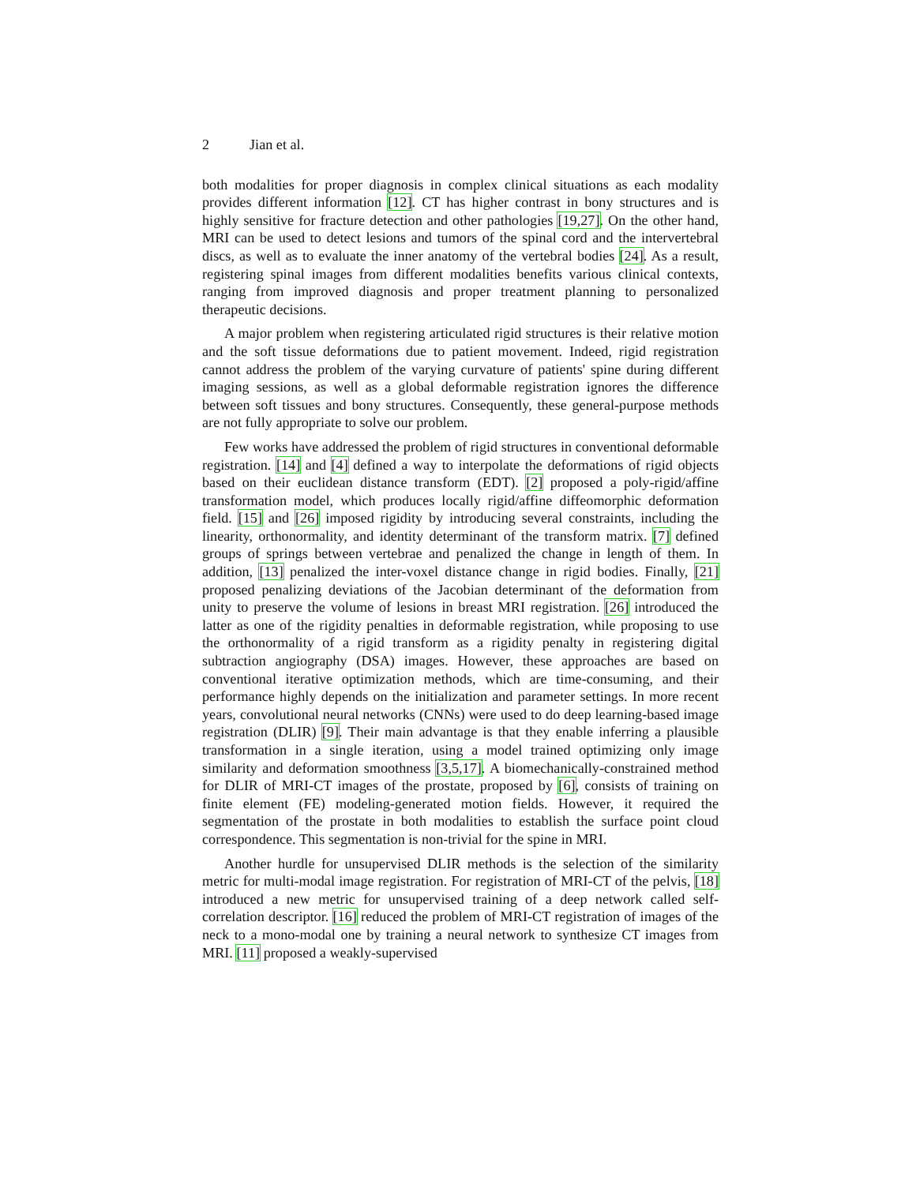2 Jian et al.
both modalities for proper diagnosis in complex clinical situations as each modality provides different information [12]. CT has higher contrast in bony structures and is highly sensitive for fracture detection and other pathologies [19,27]. On the other hand, MRI can be used to detect lesions and tumors of the spinal cord and the intervertebral discs, as well as to evaluate the inner anatomy of the vertebral bodies [24]. As a result, registering spinal images from different modalities benefits various clinical contexts, ranging from improved diagnosis and proper treatment planning to personalized therapeutic decisions.
A major problem when registering articulated rigid structures is their relative motion and the soft tissue deformations due to patient movement. Indeed, rigid registration cannot address the problem of the varying curvature of patients' spine during different imaging sessions, as well as a global deformable registration ignores the difference between soft tissues and bony structures. Consequently, these general-purpose methods are not fully appropriate to solve our problem.
Few works have addressed the problem of rigid structures in conventional deformable registration. [14] and [4] defined a way to interpolate the deformations of rigid objects based on their euclidean distance transform (EDT). [2] proposed a poly-rigid/affine transformation model, which produces locally rigid/affine diffeomorphic deformation field. [15] and [26] imposed rigidity by introducing several constraints, including the linearity, orthonormality, and identity determinant of the transform matrix. [7] defined groups of springs between vertebrae and penalized the change in length of them. In addition, [13] penalized the inter-voxel distance change in rigid bodies. Finally, [21] proposed penalizing deviations of the Jacobian determinant of the deformation from unity to preserve the volume of lesions in breast MRI registration. [26] introduced the latter as one of the rigidity penalties in deformable registration, while proposing to use the orthonormality of a rigid transform as a rigidity penalty in registering digital subtraction angiography (DSA) images. However, these approaches are based on conventional iterative optimization methods, which are time-consuming, and their performance highly depends on the initialization and parameter settings. In more recent years, convolutional neural networks (CNNs) were used to do deep learning-based image registration (DLIR) [9]. Their main advantage is that they enable inferring a plausible transformation in a single iteration, using a model trained optimizing only image similarity and deformation smoothness [3,5,17]. A biomechanically-constrained method for DLIR of MRI-CT images of the prostate, proposed by [6], consists of training on finite element (FE) modeling-generated motion fields. However, it required the segmentation of the prostate in both modalities to establish the surface point cloud correspondence. This segmentation is non-trivial for the spine in MRI.
Another hurdle for unsupervised DLIR methods is the selection of the similarity metric for multi-modal image registration. For registration of MRI-CT of the pelvis, [18] introduced a new metric for unsupervised training of a deep network called self-correlation descriptor. [16] reduced the problem of MRI-CT registration of images of the neck to a mono-modal one by training a neural network to synthesize CT images from MRI. [11] proposed a weakly-supervised